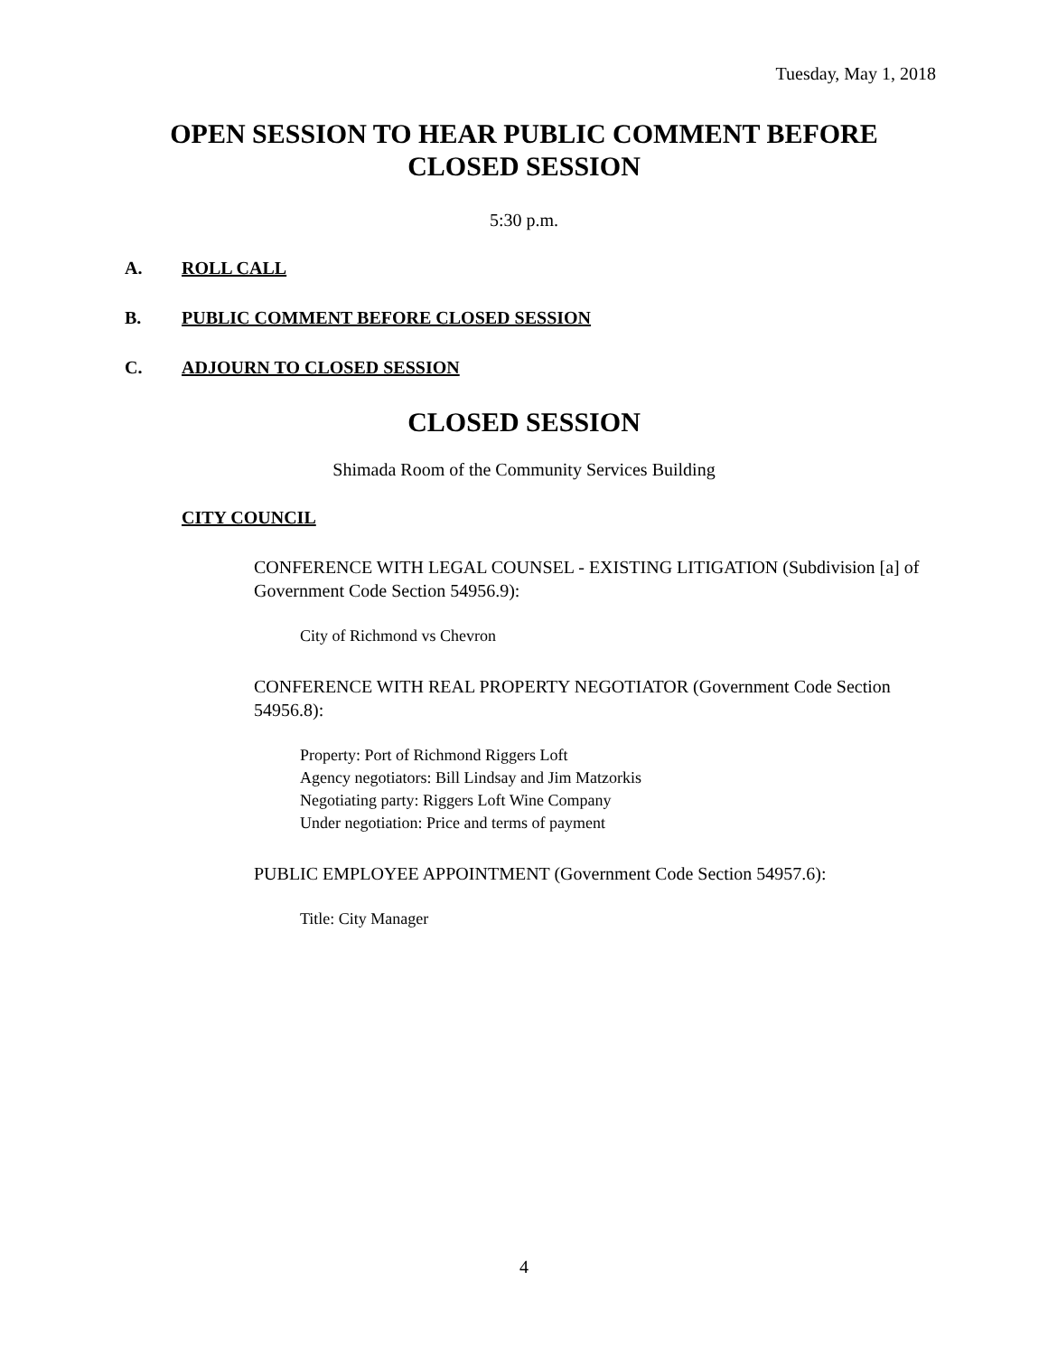Tuesday, May 1, 2018
OPEN SESSION TO HEAR PUBLIC COMMENT BEFORE
CLOSED SESSION
5:30 p.m.
A. ROLL CALL
B. PUBLIC COMMENT BEFORE CLOSED SESSION
C. ADJOURN TO CLOSED SESSION
CLOSED SESSION
Shimada Room of the Community Services Building
CITY COUNCIL
CONFERENCE WITH LEGAL COUNSEL - EXISTING LITIGATION (Subdivision [a] of Government Code Section 54956.9):
City of Richmond vs Chevron
CONFERENCE WITH REAL PROPERTY NEGOTIATOR (Government Code Section 54956.8):
Property: Port of Richmond Riggers Loft
Agency negotiators: Bill Lindsay and Jim Matzorkis
Negotiating party: Riggers Loft Wine Company
Under negotiation: Price and terms of payment
PUBLIC EMPLOYEE APPOINTMENT (Government Code Section 54957.6):
Title: City Manager
4